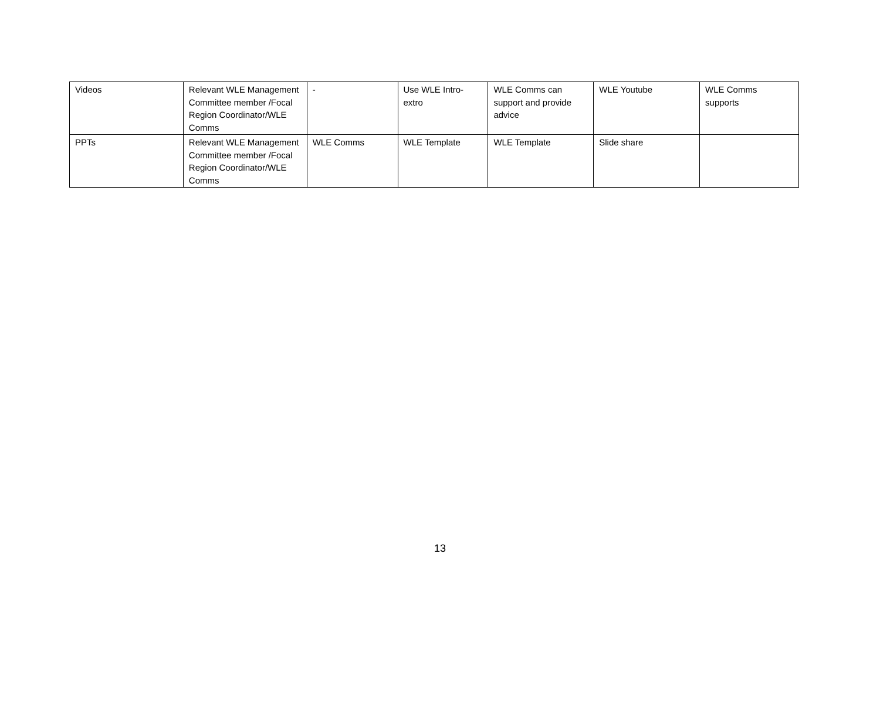| Videos | Relevant WLE Management Committee member /Focal Region Coordinator/WLE Comms | - | Use WLE Intro-extro | WLE Comms can support and provide advice | WLE Youtube | WLE Comms supports |
| PPTs | Relevant WLE Management Committee member /Focal Region Coordinator/WLE Comms | WLE Comms | WLE Template | WLE Template | Slide share | |
13